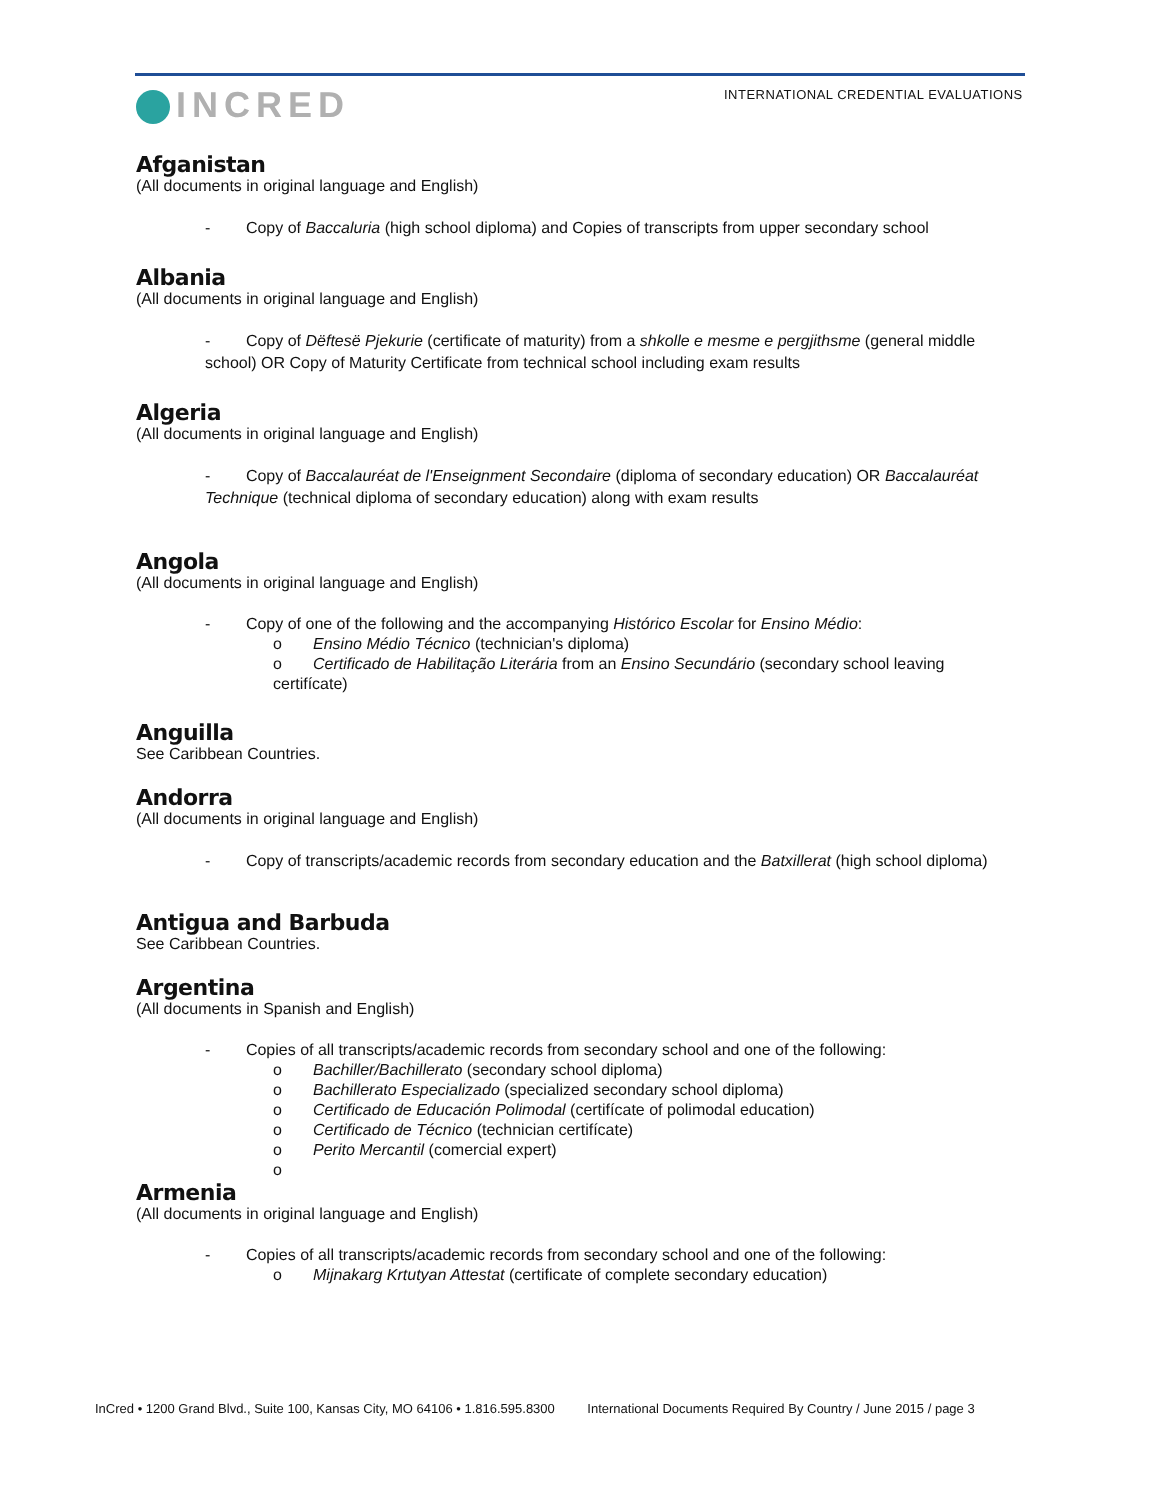INCRED
INTERNATIONAL CREDENTIAL EVALUATIONS
Afganistan
(All documents in original language and English)
- Copy of Baccaluria (high school diploma) and Copies of transcripts from upper secondary school
Albania
(All documents in original language and English)
- Copy of Dëftesë Pjekurie (certificate of maturity) from a shkolle e mesme e pergjithsme (general middle school) OR Copy of Maturity Certificate from technical school including exam results
Algeria
(All documents in original language and English)
- Copy of Baccalauréat de l'Enseignment Secondaire (diploma of secondary education) OR Baccalauréat Technique (technical diploma of secondary education) along with exam results
Angola
(All documents in original language and English)
- Copy of one of the following and the accompanying Histórico Escolar for Ensino Médio:
o Ensino Médio Técnico (technician's diploma)
o Certificado de Habilitação Literária from an Ensino Secundário (secondary school leaving certifícate)
Anguilla
See Caribbean Countries.
Andorra
(All documents in original language and English)
- Copy of transcripts/academic records from secondary education and the Batxillerat (high school diploma)
Antigua and Barbuda
See Caribbean Countries.
Argentina
(All documents in Spanish and English)
- Copies of all transcripts/academic records from secondary school and one of the following:
o Bachiller/Bachillerato (secondary school diploma)
o Bachillerato Especializado (specialized secondary school diploma)
o Certificado de Educación Polimodal (certifícate of polimodal education)
o Certificado de Técnico (technician certifícate)
o Perito Mercantil (comercial expert)
o
Armenia
(All documents in original language and English)
- Copies of all transcripts/academic records from secondary school and one of the following:
o Mijnakarg Krtutyan Attestat (certificate of complete secondary education)
InCred • 1200 Grand Blvd., Suite 100, Kansas City, MO 64106 • 1.816.595.8300 International Documents Required By Country / June 2015 / page 3